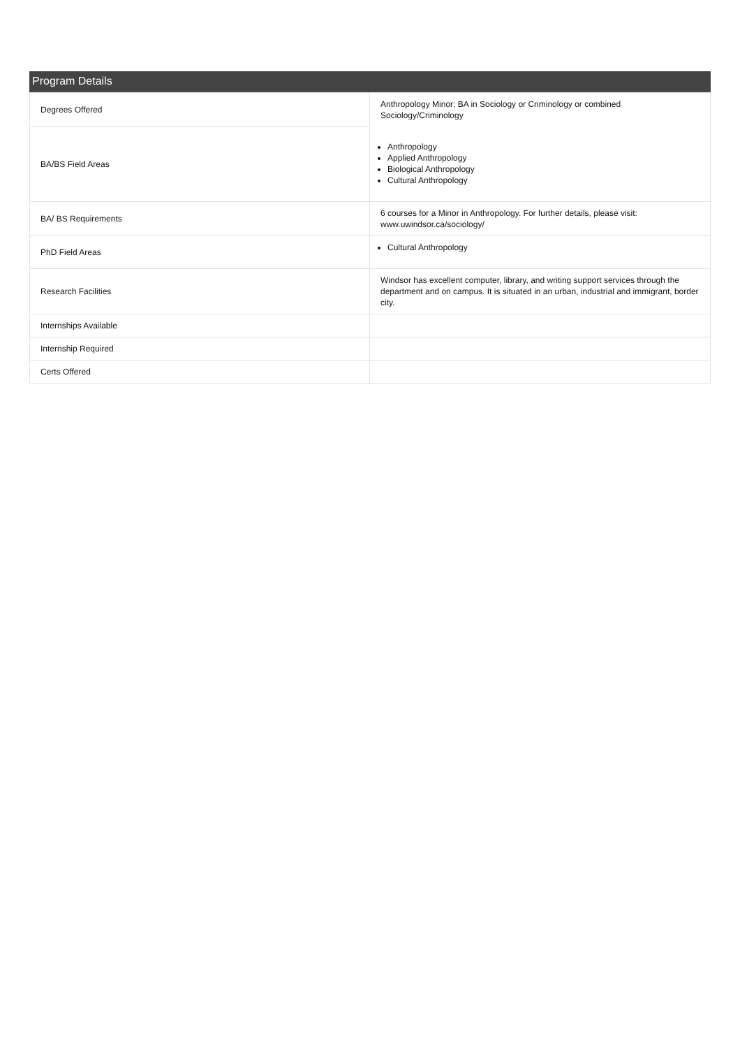Program Details
| Degrees Offered | Anthropology Minor; BA in Sociology or Criminology or combined Sociology/Criminology |
| BA/BS Field Areas | Anthropology Applied Anthropology Biological Anthropology Cultural Anthropology |
| BA/ BS Requirements | 6 courses for a Minor in Anthropology. For further details, please visit: www.uwindsor.ca/sociology/ |
| PhD Field Areas | Cultural Anthropology |
| Research Facilities | Windsor has excellent computer, library, and writing support services through the department and on campus. It is situated in an urban, industrial and immigrant, border city. |
| Internships Available | |
| Internship Required | |
| Certs Offered | |